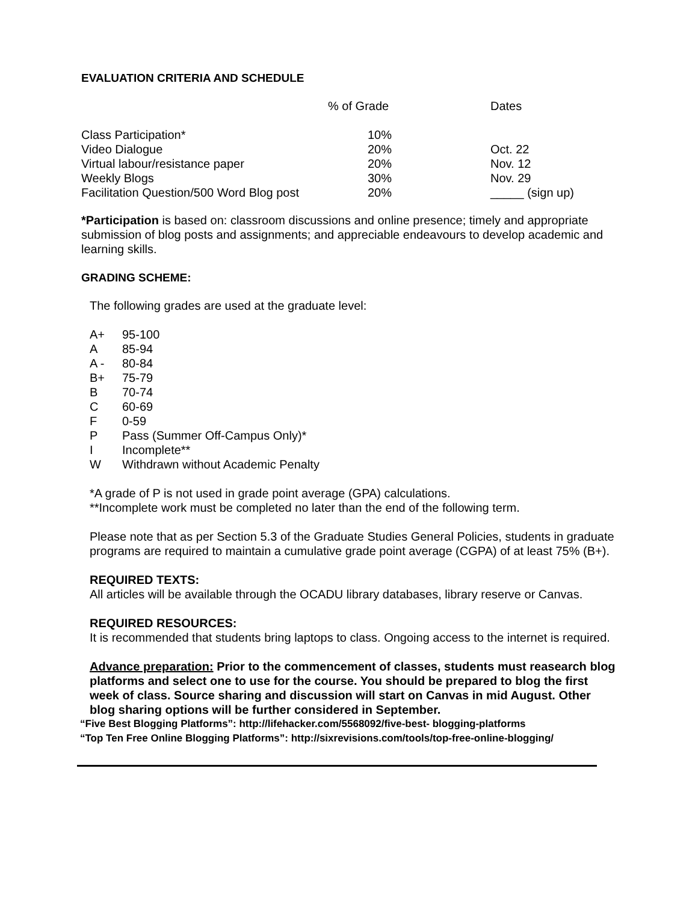EVALUATION CRITERIA AND SCHEDULE
| | % of Grade | Dates |
| Class Participation* | 10% | |
| Video Dialogue | 20% | Oct. 22 |
| Virtual labour/resistance paper | 20% | Nov. 12 |
| Weekly Blogs | 30% | Nov. 29 |
| Facilitation Question/500 Word Blog post | 20% | _____ (sign up) |
*Participation is based on: classroom discussions and online presence; timely and appropriate submission of blog posts and assignments; and appreciable endeavours to develop academic and learning skills.
GRADING SCHEME:
The following grades are used at the graduate level:
| A+ | 95-100 |
| A | 85-94 |
| A - | 80-84 |
| B+ | 75-79 |
| B | 70-74 |
| C | 60-69 |
| F | 0-59 |
| P | Pass (Summer Off-Campus Only)* |
| I | Incomplete** |
| W | Withdrawn without Academic Penalty |
*A grade of P is not used in grade point average (GPA) calculations.
**Incomplete work must be completed no later than the end of the following term.
Please note that as per Section 5.3 of the Graduate Studies General Policies, students in graduate programs are required to maintain a cumulative grade point average (CGPA) of at least 75% (B+).
REQUIRED TEXTS:
All articles will be available through the OCADU library databases, library reserve or Canvas.
REQUIRED RESOURCES:
It is recommended that students bring laptops to class. Ongoing access to the internet is required.
Advance preparation: Prior to the commencement of classes, students must reasearch blog platforms and select one to use for the course. You should be prepared to blog the first week of class. Source sharing and discussion will start on Canvas in mid August. Other blog sharing options will be further considered in September.
“Five Best Blogging Platforms”: http://lifehacker.com/5568092/five-best- blogging-platforms
“Top Ten Free Online Blogging Platforms”: http://sixrevisions.com/tools/top-free-online-blogging/